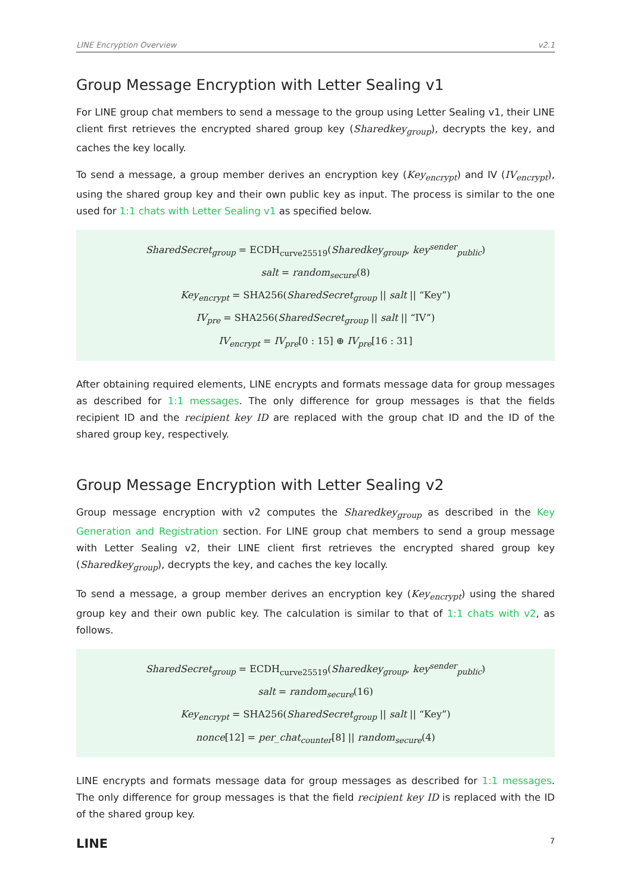LINE Encryption Overview v2.1
Group Message Encryption with Letter Sealing v1
For LINE group chat members to send a message to the group using Letter Sealing v1, their LINE client first retrieves the encrypted shared group key (Sharedkey<sub>group</sub>), decrypts the key, and caches the key locally.
To send a message, a group member derives an encryption key (Key<sub>encrypt</sub>) and IV (IV<sub>encrypt</sub>), using the shared group key and their own public key as input. The process is similar to the one used for 1:1 chats with Letter Sealing v1 as specified below.
SharedSecret<sub>group</sub> = ECDH<sub>curve25519</sub>(Sharedkey<sub>group</sub>, key<sup>sender</sup><sub>public</sub>)
salt = random<sub>secure</sub>(8)
Key<sub>encrypt</sub> = SHA256(SharedSecret<sub>group</sub> || salt || “Key”)
IV<sub>pre</sub> = SHA256(SharedSecret<sub>group</sub> || salt || “IV”)
IV<sub>encrypt</sub> = IV<sub>pre</sub>[0 : 15] ⊕ IV<sub>pre</sub>[16 : 31]
After obtaining required elements, LINE encrypts and formats message data for group messages as described for 1:1 messages. The only difference for group messages is that the fields recipient ID and the recipient key ID are replaced with the group chat ID and the ID of the shared group key, respectively.
Group Message Encryption with Letter Sealing v2
Group message encryption with v2 computes the Sharedkey<sub>group</sub> as described in the Key Generation and Registration section. For LINE group chat members to send a group message with Letter Sealing v2, their LINE client first retrieves the encrypted shared group key (Sharedkey<sub>group</sub>), decrypts the key, and caches the key locally.
To send a message, a group member derives an encryption key (Key<sub>encrypt</sub>) using the shared group key and their own public key. The calculation is similar to that of 1:1 chats with v2, as follows.
SharedSecret<sub>group</sub> = ECDH<sub>curve25519</sub>(Sharedkey<sub>group</sub>, key<sup>sender</sup><sub>public</sub>)
salt = random<sub>secure</sub>(16)
Key<sub>encrypt</sub> = SHA256(SharedSecret<sub>group</sub> || salt || “Key”)
nonce[12] = per_chat<sub>counter</sub>[8] || random<sub>secure</sub>(4)
LINE encrypts and formats message data for group messages as described for 1:1 messages. The only difference for group messages is that the field recipient key ID is replaced with the ID of the shared group key.
LINE 7